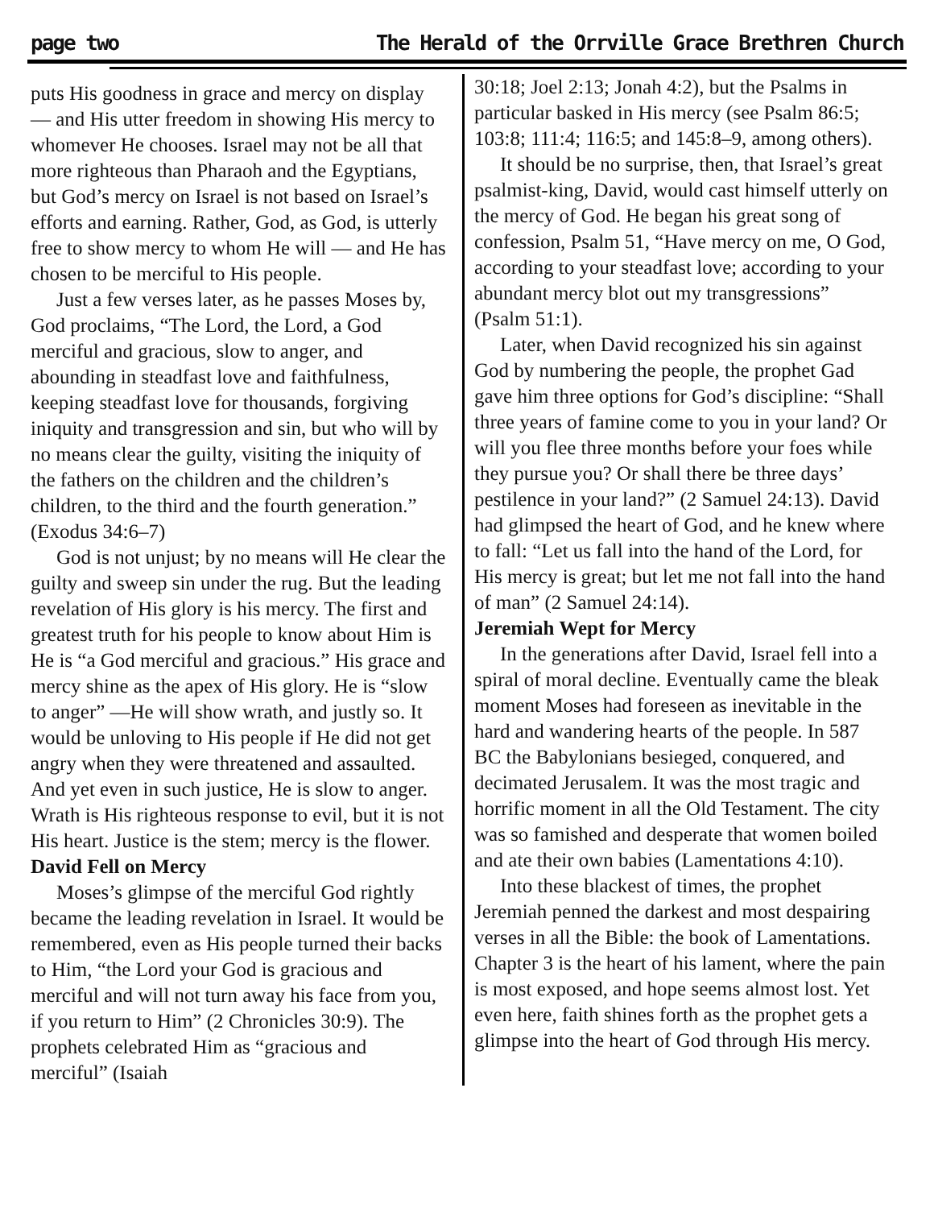page two The Herald of the Orrville Grace Brethren Church
puts His goodness in grace and mercy on display — and His utter freedom in showing His mercy to whomever He chooses. Israel may not be all that more righteous than Pharaoh and the Egyptians, but God’s mercy on Israel is not based on Israel’s efforts and earning. Rather, God, as God, is utterly free to show mercy to whom He will — and He has chosen to be merciful to His people.
Just a few verses later, as he passes Moses by, God proclaims, “The Lord, the Lord, a God merciful and gracious, slow to anger, and abounding in steadfast love and faithfulness, keeping steadfast love for thousands, forgiving iniquity and transgression and sin, but who will by no means clear the guilty, visiting the iniquity of the fathers on the children and the children’s children, to the third and the fourth generation.” (Exodus 34:6–7)
God is not unjust; by no means will He clear the guilty and sweep sin under the rug. But the leading revelation of His glory is his mercy. The first and greatest truth for his people to know about Him is He is “a God merciful and gracious.” His grace and mercy shine as the apex of His glory. He is “slow to anger” —He will show wrath, and justly so. It would be unloving to His people if He did not get angry when they were threatened and assaulted. And yet even in such justice, He is slow to anger. Wrath is His righteous response to evil, but it is not His heart. Justice is the stem; mercy is the flower.
David Fell on Mercy
Moses’s glimpse of the merciful God rightly became the leading revelation in Israel. It would be remembered, even as His people turned their backs to Him, “the Lord your God is gracious and merciful and will not turn away his face from you, if you return to Him” (2 Chronicles 30:9). The prophets celebrated Him as “gracious and merciful” (Isaiah
30:18; Joel 2:13; Jonah 4:2), but the Psalms in particular basked in His mercy (see Psalm 86:5; 103:8; 111:4; 116:5; and 145:8–9, among others).
It should be no surprise, then, that Israel’s great psalmist-king, David, would cast himself utterly on the mercy of God. He began his great song of confession, Psalm 51, “Have mercy on me, O God, according to your steadfast love; according to your abundant mercy blot out my transgressions” (Psalm 51:1).
Later, when David recognized his sin against God by numbering the people, the prophet Gad gave him three options for God’s discipline: “Shall three years of famine come to you in your land? Or will you flee three months before your foes while they pursue you? Or shall there be three days’ pestilence in your land?” (2 Samuel 24:13). David had glimpsed the heart of God, and he knew where to fall: “Let us fall into the hand of the Lord, for His mercy is great; but let me not fall into the hand of man” (2 Samuel 24:14).
Jeremiah Wept for Mercy
In the generations after David, Israel fell into a spiral of moral decline. Eventually came the bleak moment Moses had foreseen as inevitable in the hard and wandering hearts of the people. In 587 BC the Babylonians besieged, conquered, and decimated Jerusalem. It was the most tragic and horrific moment in all the Old Testament. The city was so famished and desperate that women boiled and ate their own babies (Lamentations 4:10).
Into these blackest of times, the prophet Jeremiah penned the darkest and most despairing verses in all the Bible: the book of Lamentations. Chapter 3 is the heart of his lament, where the pain is most exposed, and hope seems almost lost. Yet even here, faith shines forth as the prophet gets a glimpse into the heart of God through His mercy.